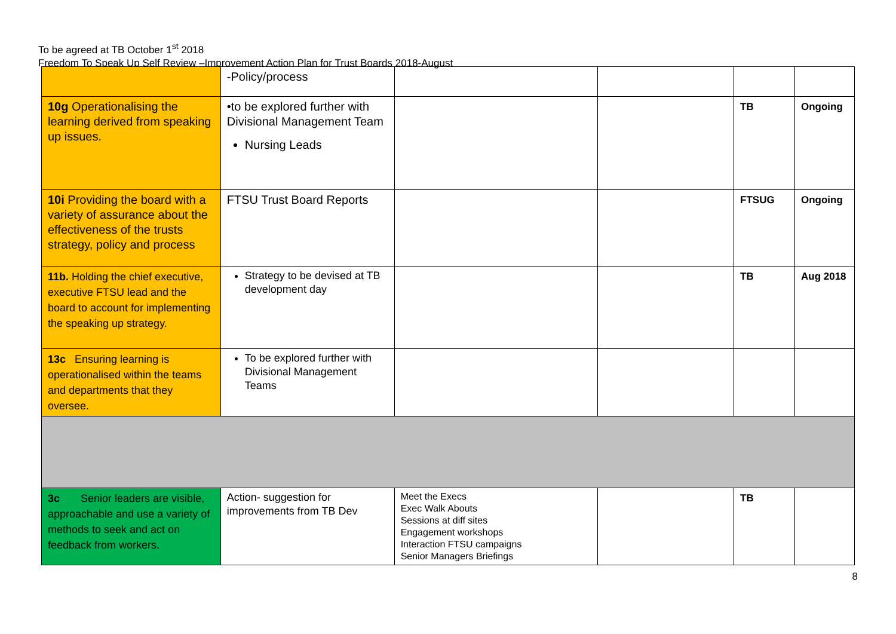To be agreed at TB October 1<sup>st</sup> 2018
Freedom To Speak Up Self Review –Improvement Action Plan for Trust Boards 2018-August
| | -Policy/process | | | | |
| 10g Operationalising the learning derived from speaking up issues. | •to be explored further with Divisional Management Team Nursing Leads | | | TB | Ongoing |
| 10i Providing the board with a variety of assurance about the effectiveness of the trusts strategy, policy and process | FTSU Trust Board Reports | | | FTSUG | Ongoing |
| 11b. Holding the chief executive, executive FTSU lead and the board to account for implementing the speaking up strategy. | Strategy to be devised at TB development day | | | TB | Aug 2018 |
| 13c Ensuring learning is operationalised within the teams and departments that they oversee. | To be explored further with Divisional Management Teams | | | | |
| 3c Senior leaders are visible, approachable and use a variety of methods to seek and act on feedback from workers. | Action- suggestion for improvements from TB Dev | Meet the Execs Exec Walk Abouts Sessions at diff sites Engagement workshops Interaction FTSU campaigns Senior Managers Briefings | | TB | |
8